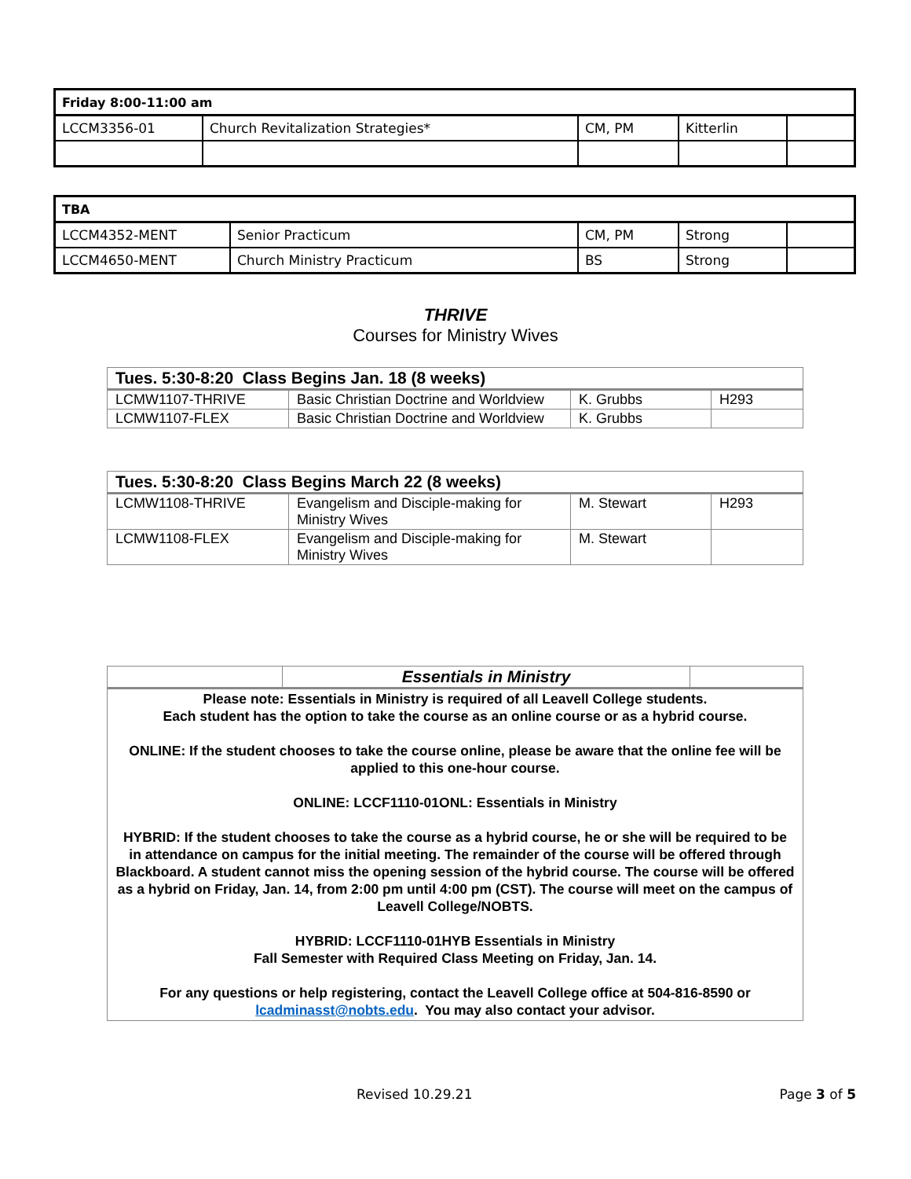| Friday 8:00-11:00 am | | | | |
| --- | --- | --- | --- | --- |
| LCCM3356-01 | Church Revitalization Strategies* | CM, PM | Kitterlin | |
| TBA | | | | |
| --- | --- | --- | --- | --- |
| LCCM4352-MENT | Senior Practicum | CM, PM | Strong | |
| LCCM4650-MENT | Church Ministry Practicum | BS | Strong | |
THRIVE
Courses for Ministry Wives
| Tues. 5:30-8:20 Class Begins Jan. 18 (8 weeks) | | | |
| --- | --- | --- | --- |
| LCMW1107-THRIVE | Basic Christian Doctrine and Worldview | K. Grubbs | H293 |
| LCMW1107-FLEX | Basic Christian Doctrine and Worldview | K. Grubbs | |
| Tues. 5:30-8:20 Class Begins March 22 (8 weeks) | | | |
| --- | --- | --- | --- |
| LCMW1108-THRIVE | Evangelism and Disciple-making for Ministry Wives | M. Stewart | H293 |
| LCMW1108-FLEX | Evangelism and Disciple-making for Ministry Wives | M. Stewart | |
| | Essentials in Ministry | |
| --- | --- | --- |
| Please note: Essentials in Ministry is required of all Leavell College students. Each student has the option to take the course as an online course or as a hybrid course. ONLINE: If the student chooses to take the course online, please be aware that the online fee will be applied to this one-hour course. ONLINE: LCCF1110-01ONL: Essentials in Ministry HYBRID: If the student chooses to take the course as a hybrid course, he or she will be required to be in attendance on campus for the initial meeting. The remainder of the course will be offered through Blackboard. A student cannot miss the opening session of the hybrid course. The course will be offered as a hybrid on Friday, Jan. 14, from 2:00 pm until 4:00 pm (CST). The course will meet on the campus of Leavell College/NOBTS. HYBRID: LCCF1110-01HYB Essentials in Ministry Fall Semester with Required Class Meeting on Friday, Jan. 14. For any questions or help registering, contact the Leavell College office at 504-816-8590 or lcadminasst@nobts.edu . You may also contact your advisor. | | |
Revised 10.29.21 Page 3 of 5